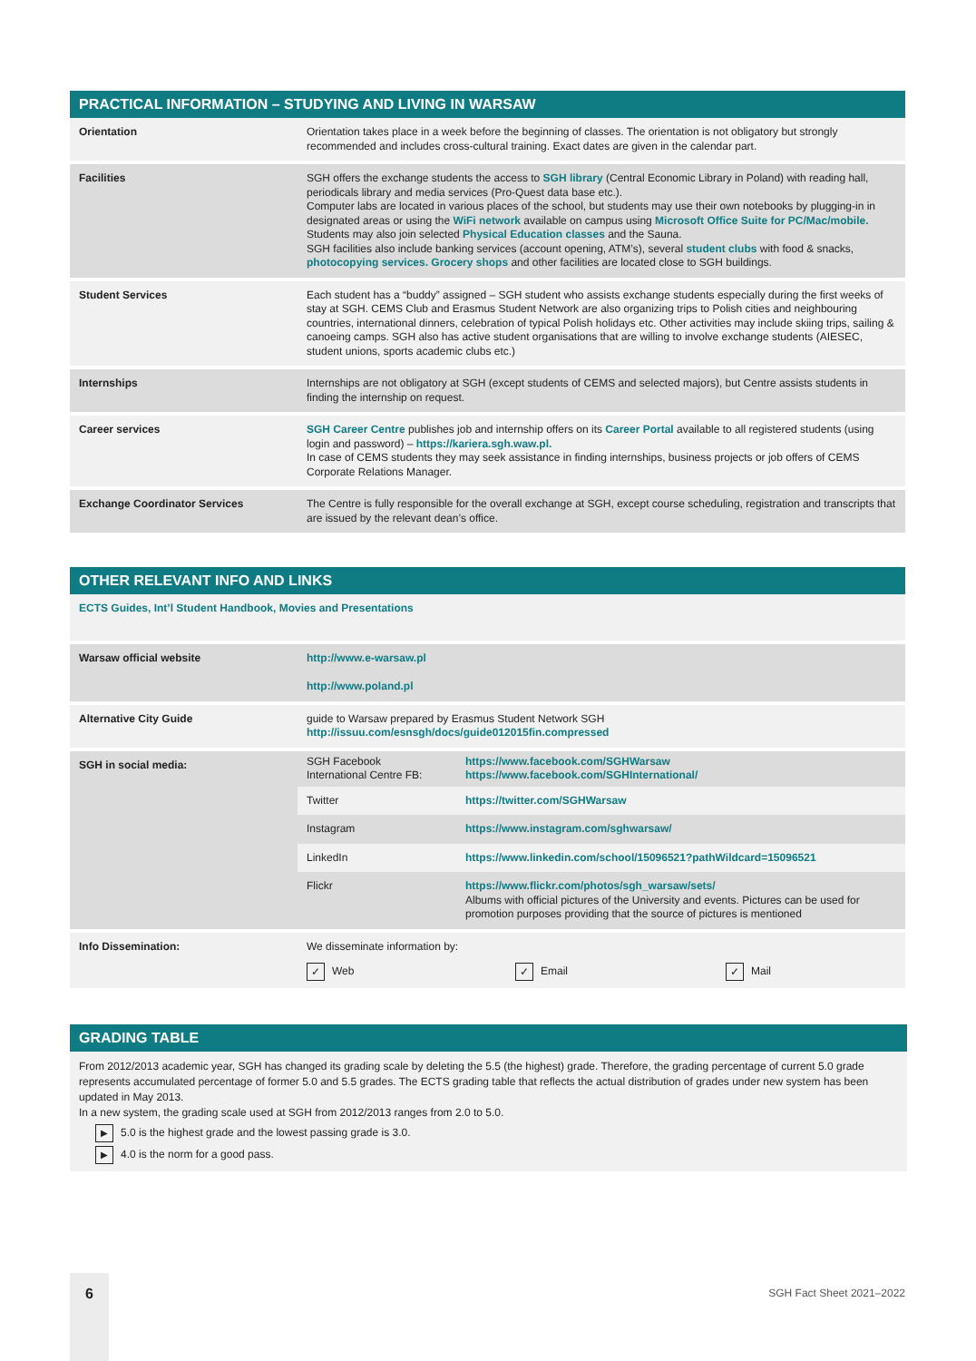PRACTICAL INFORMATION – STUDYING AND LIVING IN WARSAW
| Orientation | Orientation takes place in a week before the beginning of classes. The orientation is not obligatory but strongly recommended and includes cross-cultural training. Exact dates are given in the calendar part. |
| Facilities | SGH offers the exchange students the access to SGH library (Central Economic Library in Poland) with reading hall, periodicals library and media services (Pro-Quest data base etc.). Computer labs are located in various places of the school, but students may use their own notebooks by plugging-in in designated areas or using the WiFi network available on campus using Microsoft Office Suite for PC/Mac/mobile. Students may also join selected Physical Education classes and the Sauna. SGH facilities also include banking services (account opening, ATM’s), several student clubs with food & snacks, photocopying services. Grocery shops and other facilities are located close to SGH buildings. |
| Student Services | Each student has a “buddy” assigned – SGH student who assists exchange students especially during the first weeks of stay at SGH. CEMS Club and Erasmus Student Network are also organizing trips to Polish cities and neighbouring countries, international dinners, celebration of typical Polish holidays etc. Other activities may include skiing trips, sailing & canoeing camps. SGH also has active student organisations that are willing to involve exchange students (AIESEC, student unions, sports academic clubs etc.) |
| Internships | Internships are not obligatory at SGH (except students of CEMS and selected majors), but Centre assists students in finding the internship on request. |
| Career services | SGH Career Centre publishes job and internship offers on its Career Portal available to all registered students (using login and password) – https://kariera.sgh.waw.pl. In case of CEMS students they may seek assistance in finding internships, business projects or job offers of CEMS Corporate Relations Manager. |
| Exchange Coordinator Services | The Centre is fully responsible for the overall exchange at SGH, except course scheduling, registration and transcripts that are issued by the relevant dean’s office. |
OTHER RELEVANT INFO AND LINKS
| ECTS Guides, Int’l Student Handbook, Movies and Presentations | |
| Warsaw official website | http://www.e-warsaw.pl http://www.poland.pl |
| Alternative City Guide | guide to Warsaw prepared by Erasmus Student Network SGH http://issuu.com/esnsgh/docs/guide012015fin.compressed |
| SGH in social media: | / SGH Facebook International Centre FB: / https://www.facebook.com/SGHWarsaw https://www.facebook.com/SGHInternational/ / / Twitter / https://twitter.com/SGHWarsaw / / Instagram / https://www.instagram.com/sghwarsaw/ / / LinkedIn / https://www.linkedin.com/school/15096521?pathWildcard=15096521 / / Flickr / https://www.flickr.com/photos/sgh_warsaw/sets/ Albums with official pictures of the University and events. Pictures can be used for promotion purposes providing that the source of pictures is mentioned / |
| Info Dissemination: | We disseminate information by: ✓ Web ✓ Email ✓ Mail |
GRADING TABLE
From 2012/2013 academic year, SGH has changed its grading scale by deleting the 5.5 (the highest) grade. Therefore, the grading percentage of current 5.0 grade represents accumulated percentage of former 5.0 and 5.5 grades. The ECTS grading table that reflects the actual distribution of grades under new system has been updated in May 2013.
In a new system, the grading scale used at SGH from 2012/2013 ranges from 2.0 to 5.0.
▶ 5.0 is the highest grade and the lowest passing grade is 3.0.
▶ 4.0 is the norm for a good pass.
6 SGH Fact Sheet 2021–2022